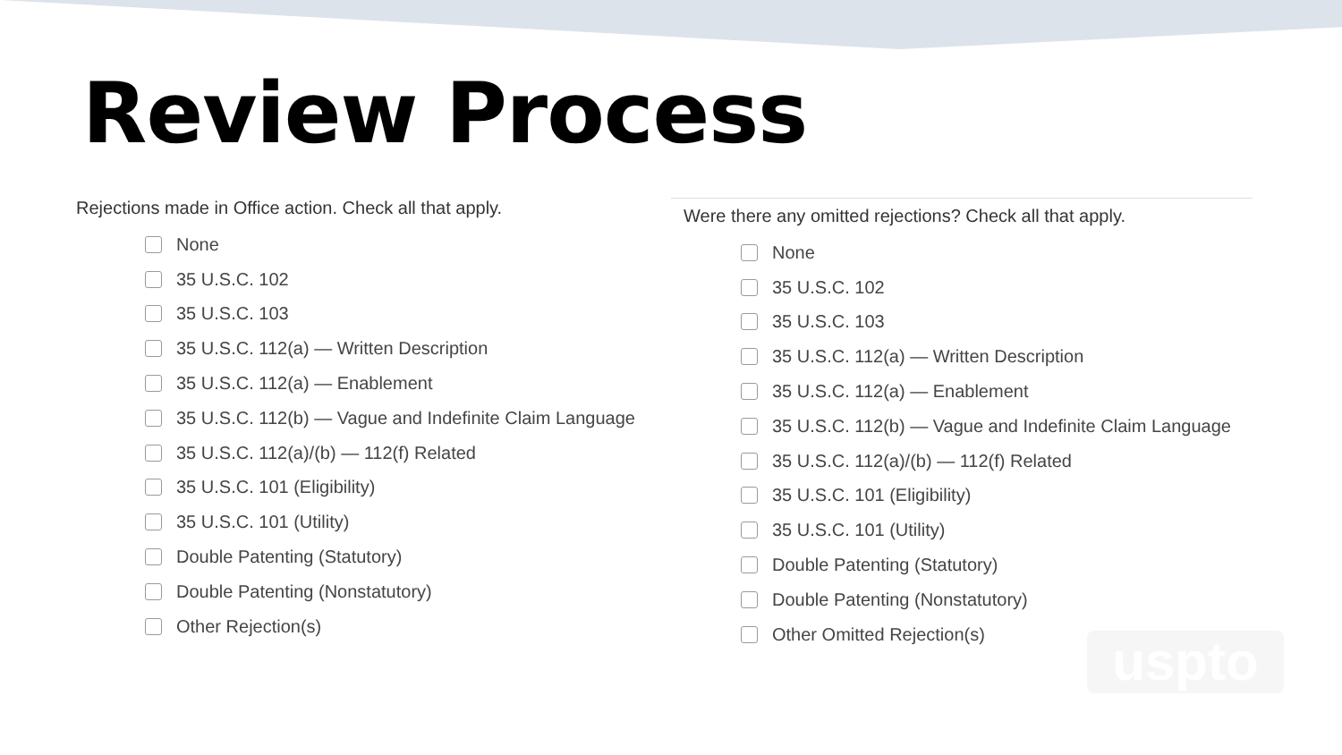Review Process
Rejections made in Office action. Check all that apply.
None
35 U.S.C. 102
35 U.S.C. 103
35 U.S.C. 112(a) — Written Description
35 U.S.C. 112(a) — Enablement
35 U.S.C. 112(b) — Vague and Indefinite Claim Language
35 U.S.C. 112(a)/(b) — 112(f) Related
35 U.S.C. 101 (Eligibility)
35 U.S.C. 101 (Utility)
Double Patenting (Statutory)
Double Patenting (Nonstatutory)
Other Rejection(s)
Were there any omitted rejections? Check all that apply.
None
35 U.S.C. 102
35 U.S.C. 103
35 U.S.C. 112(a) — Written Description
35 U.S.C. 112(a) — Enablement
35 U.S.C. 112(b) — Vague and Indefinite Claim Language
35 U.S.C. 112(a)/(b) — 112(f) Related
35 U.S.C. 101 (Eligibility)
35 U.S.C. 101 (Utility)
Double Patenting (Statutory)
Double Patenting (Nonstatutory)
Other Omitted Rejection(s)
uspto